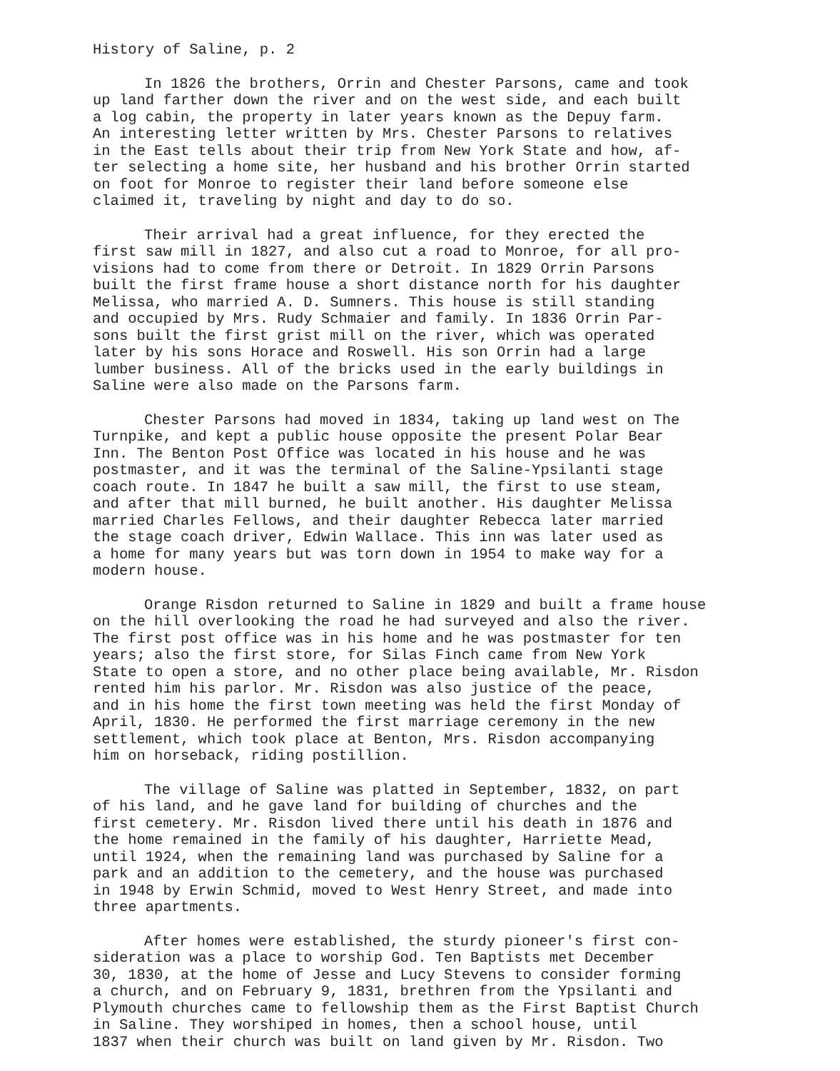History of Saline, p. 2
In 1826 the brothers, Orrin and Chester Parsons, came and took up land farther down the river and on the west side, and each built a log cabin, the property in later years known as the Depuy farm. An interesting letter written by Mrs. Chester Parsons to relatives in the East tells about their trip from New York State and how, af- ter selecting a home site, her husband and his brother Orrin started on foot for Monroe to register their land before someone else claimed it, traveling by night and day to do so.
Their arrival had a great influence, for they erected the first saw mill in 1827, and also cut a road to Monroe, for all pro- visions had to come from there or Detroit. In 1829 Orrin Parsons built the first frame house a short distance north for his daughter Melissa, who married A. D. Sumners. This house is still standing and occupied by Mrs. Rudy Schmaier and family. In 1836 Orrin Par- sons built the first grist mill on the river, which was operated later by his sons Horace and Roswell. His son Orrin had a large lumber business. All of the bricks used in the early buildings in Saline were also made on the Parsons farm.
Chester Parsons had moved in 1834, taking up land west on The Turnpike, and kept a public house opposite the present Polar Bear Inn. The Benton Post Office was located in his house and he was postmaster, and it was the terminal of the Saline-Ypsilanti stage coach route. In 1847 he built a saw mill, the first to use steam, and after that mill burned, he built another. His daughter Melissa married Charles Fellows, and their daughter Rebecca later married the stage coach driver, Edwin Wallace. This inn was later used as a home for many years but was torn down in 1954 to make way for a modern house.
Orange Risdon returned to Saline in 1829 and built a frame house on the hill overlooking the road he had surveyed and also the river. The first post office was in his home and he was postmaster for ten years; also the first store, for Silas Finch came from New York State to open a store, and no other place being available, Mr. Risdon rented him his parlor. Mr. Risdon was also justice of the peace, and in his home the first town meeting was held the first Monday of April, 1830. He performed the first marriage ceremony in the new settlement, which took place at Benton, Mrs. Risdon accompanying him on horseback, riding postillion.
The village of Saline was platted in September, 1832, on part of his land, and he gave land for building of churches and the first cemetery. Mr. Risdon lived there until his death in 1876 and the home remained in the family of his daughter, Harriette Mead, until 1924, when the remaining land was purchased by Saline for a park and an addition to the cemetery, and the house was purchased in 1948 by Erwin Schmid, moved to West Henry Street, and made into three apartments.
After homes were established, the sturdy pioneer's first con- sideration was a place to worship God. Ten Baptists met December 30, 1830, at the home of Jesse and Lucy Stevens to consider forming a church, and on February 9, 1831, brethren from the Ypsilanti and Plymouth churches came to fellowship them as the First Baptist Church in Saline. They worshiped in homes, then a school house, until 1837 when their church was built on land given by Mr. Risdon. Two